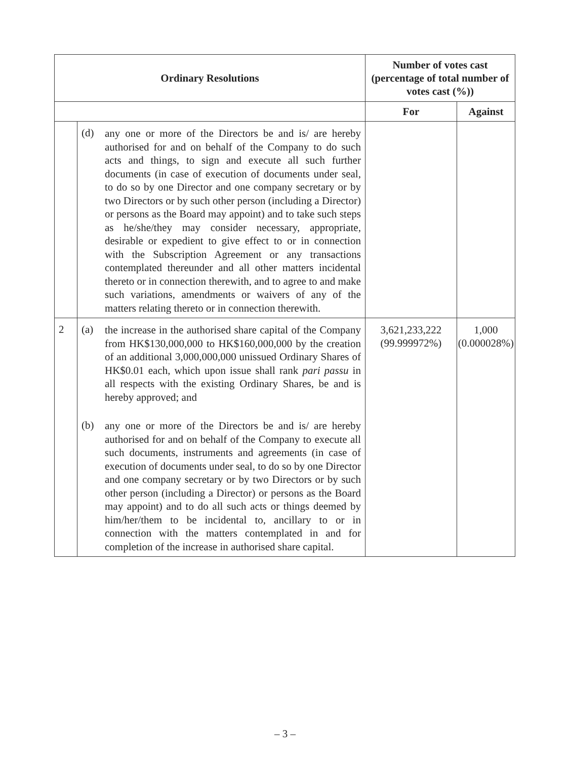| Ordinary Resolutions | | Number of votes cast (percentage of total number of votes cast (%)) | |
| --- | --- | --- | --- |
| | | For | Against |
| | (d) any one or more of the Directors be and is/ are hereby authorised for and on behalf of the Company to do such acts and things, to sign and execute all such further documents (in case of execution of documents under seal, to do so by one Director and one company secretary or by two Directors or by such other person (including a Director) or persons as the Board may appoint) and to take such steps as he/she/they may consider necessary, appropriate, desirable or expedient to give effect to or in connection with the Subscription Agreement or any transactions contemplated thereunder and all other matters incidental thereto or in connection therewith, and to agree to and make such variations, amendments or waivers of any of the matters relating thereto or in connection therewith. | | |
| 2 | (a) the increase in the authorised share capital of the Company from HK$130,000,000 to HK$160,000,000 by the creation of an additional 3,000,000,000 unissued Ordinary Shares of HK$0.01 each, which upon issue shall rank pari passu in all respects with the existing Ordinary Shares, be and is hereby approved; and (b) any one or more of the Directors be and is/ are hereby authorised for and on behalf of the Company to execute all such documents, instruments and agreements (in case of execution of documents under seal, to do so by one Director and one company secretary or by two Directors or by such other person (including a Director) or persons as the Board may appoint) and to do all such acts or things deemed by him/her/them to be incidental to, ancillary to or in connection with the matters contemplated in and for completion of the increase in authorised share capital. | 3,621,233,222 (99.999972%) | 1,000 (0.000028%) |
– 3 –